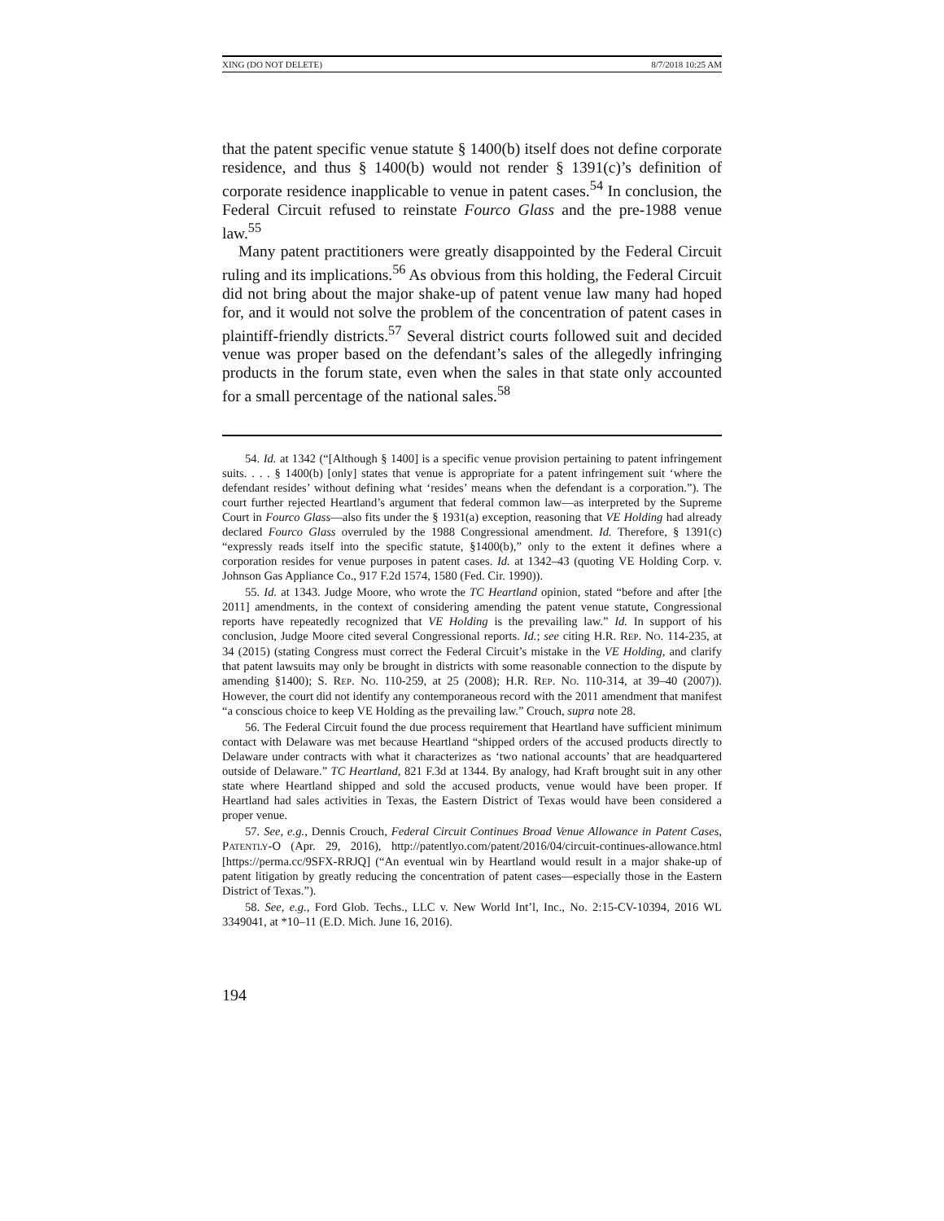XING (DO NOT DELETE) 8/7/2018 10:25 AM
that the patent specific venue statute § 1400(b) itself does not define corporate residence, and thus § 1400(b) would not render § 1391(c)’s definition of corporate residence inapplicable to venue in patent cases.<sup>54</sup> In conclusion, the Federal Circuit refused to reinstate Fourco Glass and the pre-1988 venue law.<sup>55</sup>
Many patent practitioners were greatly disappointed by the Federal Circuit ruling and its implications.<sup>56</sup> As obvious from this holding, the Federal Circuit did not bring about the major shake-up of patent venue law many had hoped for, and it would not solve the problem of the concentration of patent cases in plaintiff-friendly districts.<sup>57</sup> Several district courts followed suit and decided venue was proper based on the defendant’s sales of the allegedly infringing products in the forum state, even when the sales in that state only accounted for a small percentage of the national sales.<sup>58</sup>
54. Id. at 1342 (“[Although § 1400] is a specific venue provision pertaining to patent infringement suits. . . . § 1400(b) [only] states that venue is appropriate for a patent infringement suit ‘where the defendant resides’ without defining what ‘resides’ means when the defendant is a corporation.”). The court further rejected Heartland’s argument that federal common law—as interpreted by the Supreme Court in Fourco Glass—also fits under the § 1931(a) exception, reasoning that VE Holding had already declared Fourco Glass overruled by the 1988 Congressional amendment. Id. Therefore, § 1391(c) “expressly reads itself into the specific statute, §1400(b),” only to the extent it defines where a corporation resides for venue purposes in patent cases. Id. at 1342–43 (quoting VE Holding Corp. v. Johnson Gas Appliance Co., 917 F.2d 1574, 1580 (Fed. Cir. 1990)).
55. Id. at 1343. Judge Moore, who wrote the TC Heartland opinion, stated “before and after [the 2011] amendments, in the context of considering amending the patent venue statute, Congressional reports have repeatedly recognized that VE Holding is the prevailing law.” Id. In support of his conclusion, Judge Moore cited several Congressional reports. Id.; see citing H.R. REP. NO. 114-235, at 34 (2015) (stating Congress must correct the Federal Circuit’s mistake in the VE Holding, and clarify that patent lawsuits may only be brought in districts with some reasonable connection to the dispute by amending §1400); S. REP. NO. 110-259, at 25 (2008); H.R. REP. NO. 110-314, at 39–40 (2007)). However, the court did not identify any contemporaneous record with the 2011 amendment that manifest “a conscious choice to keep VE Holding as the prevailing law.” Crouch, supra note 28.
56. The Federal Circuit found the due process requirement that Heartland have sufficient minimum contact with Delaware was met because Heartland “shipped orders of the accused products directly to Delaware under contracts with what it characterizes as ‘two national accounts’ that are headquartered outside of Delaware.” TC Heartland, 821 F.3d at 1344. By analogy, had Kraft brought suit in any other state where Heartland shipped and sold the accused products, venue would have been proper. If Heartland had sales activities in Texas, the Eastern District of Texas would have been considered a proper venue.
57. See, e.g., Dennis Crouch, Federal Circuit Continues Broad Venue Allowance in Patent Cases, PATENTLY-O (Apr. 29, 2016), http://patentlyo.com/patent/2016/04/circuit-continues-allowance.html [https://perma.cc/9SFX-RRJQ] (“An eventual win by Heartland would result in a major shake-up of patent litigation by greatly reducing the concentration of patent cases—especially those in the Eastern District of Texas.”).
58. See, e.g., Ford Glob. Techs., LLC v. New World Int’l, Inc., No. 2:15-CV-10394, 2016 WL 3349041, at *10–11 (E.D. Mich. June 16, 2016).
194